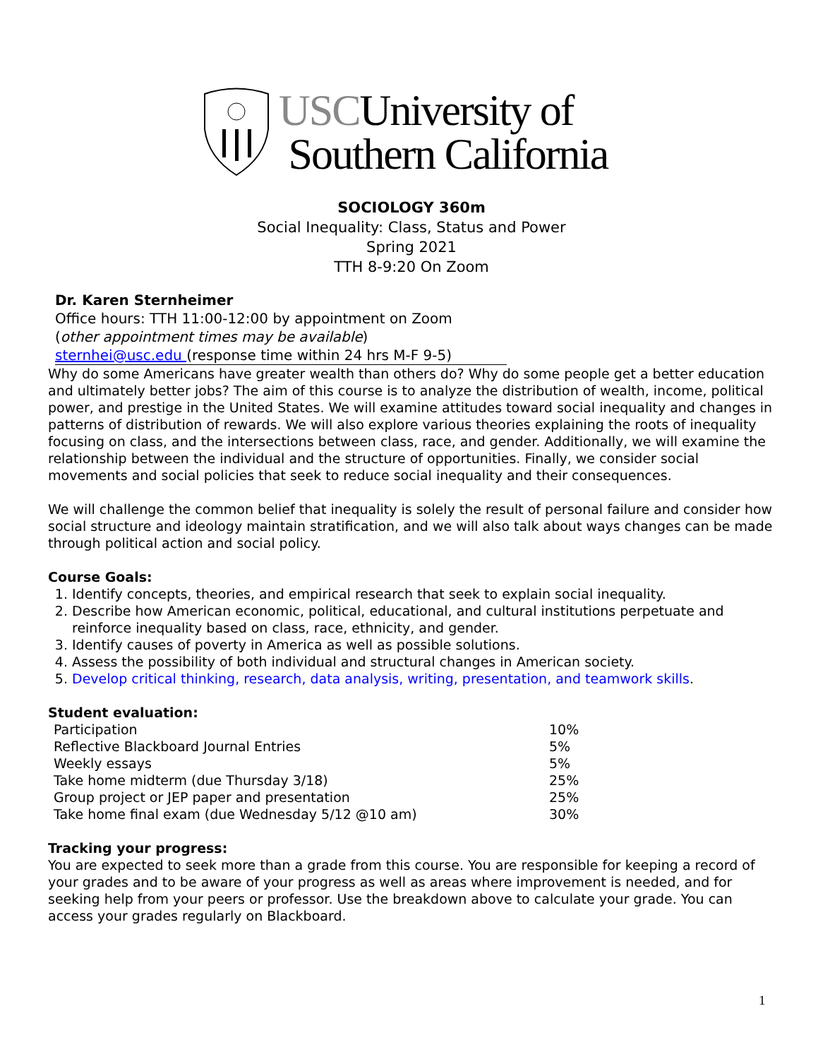USCUniversity of
Southern California
SOCIOLOGY 360m
Social Inequality: Class, Status and Power
Spring 2021
TTH 8-9:20 On Zoom
Dr. Karen Sternheimer
Office hours: TTH 11:00-12:00 by appointment on Zoom
(other appointment times may be available)
sternhei@usc.edu (response time within 24 hrs M-F 9-5)
Why do some Americans have greater wealth than others do? Why do some people get a better education and ultimately better jobs? The aim of this course is to analyze the distribution of wealth, income, political power, and prestige in the United States. We will examine attitudes toward social inequality and changes in patterns of distribution of rewards. We will also explore various theories explaining the roots of inequality focusing on class, and the intersections between class, race, and gender. Additionally, we will examine the relationship between the individual and the structure of opportunities. Finally, we consider social movements and social policies that seek to reduce social inequality and their consequences.
We will challenge the common belief that inequality is solely the result of personal failure and consider how social structure and ideology maintain stratification, and we will also talk about ways changes can be made through political action and social policy.
Course Goals:
1. Identify concepts, theories, and empirical research that seek to explain social inequality.
2. Describe how American economic, political, educational, and cultural institutions perpetuate and reinforce inequality based on class, race, ethnicity, and gender.
3. Identify causes of poverty in America as well as possible solutions.
4. Assess the possibility of both individual and structural changes in American society.
5. Develop critical thinking, research, data analysis, writing, presentation, and teamwork skills.
Student evaluation:
| Participation | 10% |
| Reflective Blackboard Journal Entries | 5% |
| Weekly essays | 5% |
| Take home midterm (due Thursday 3/18) | 25% |
| Group project or JEP paper and presentation | 25% |
| Take home final exam (due Wednesday 5/12 @10 am) | 30% |
Tracking your progress:
You are expected to seek more than a grade from this course. You are responsible for keeping a record of your grades and to be aware of your progress as well as areas where improvement is needed, and for seeking help from your peers or professor. Use the breakdown above to calculate your grade. You can access your grades regularly on Blackboard.
1